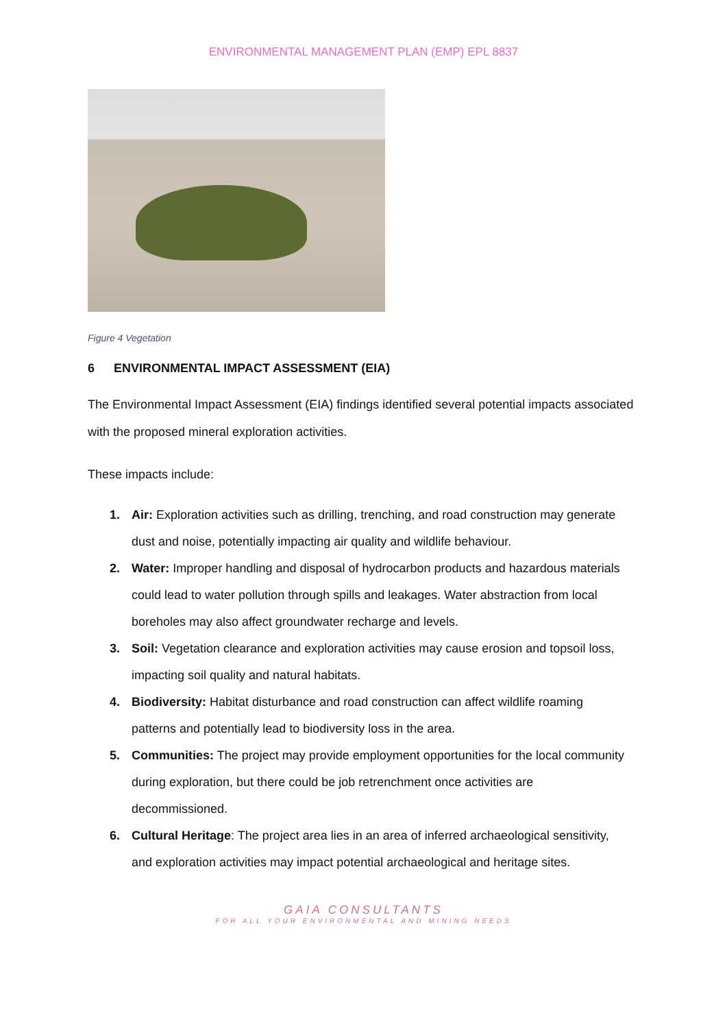ENVIRONMENTAL MANAGEMENT PLAN (EMP) EPL 8837
Figure 4 Vegetation
6 ENVIRONMENTAL IMPACT ASSESSMENT (EIA)
The Environmental Impact Assessment (EIA) findings identified several potential impacts associated with the proposed mineral exploration activities.
These impacts include:
1. Air: Exploration activities such as drilling, trenching, and road construction may generate dust and noise, potentially impacting air quality and wildlife behaviour.
2. Water: Improper handling and disposal of hydrocarbon products and hazardous materials could lead to water pollution through spills and leakages. Water abstraction from local boreholes may also affect groundwater recharge and levels.
3. Soil: Vegetation clearance and exploration activities may cause erosion and topsoil loss, impacting soil quality and natural habitats.
4. Biodiversity: Habitat disturbance and road construction can affect wildlife roaming patterns and potentially lead to biodiversity loss in the area.
5. Communities: The project may provide employment opportunities for the local community during exploration, but there could be job retrenchment once activities are decommissioned.
6. Cultural Heritage: The project area lies in an area of inferred archaeological sensitivity, and exploration activities may impact potential archaeological and heritage sites.
GAIA CONSULTANTS
FOR ALL YOUR ENVIRONMENTAL AND MINING NEEDS